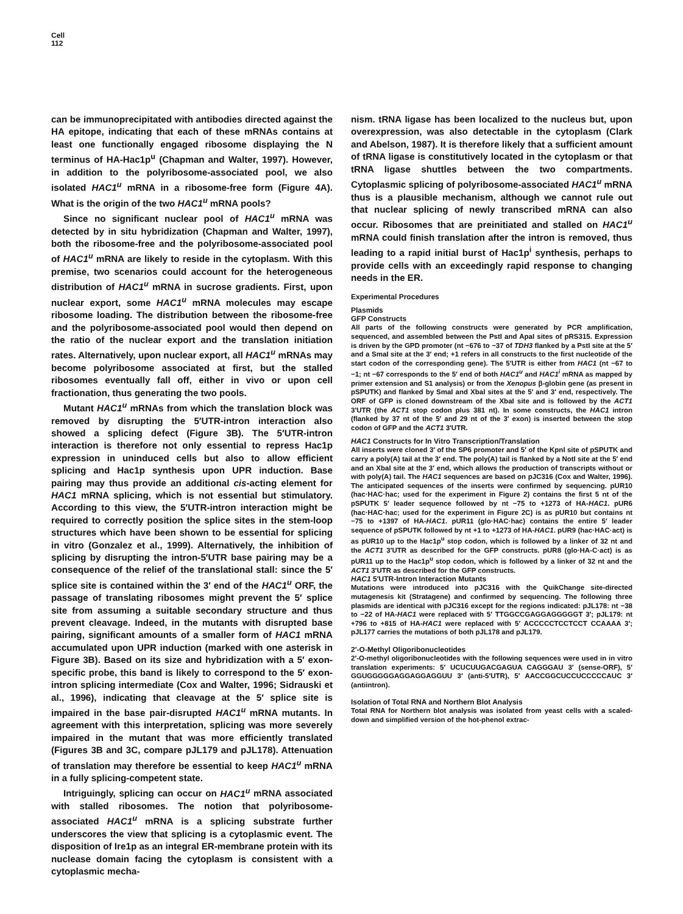Cell
112
can be immunoprecipitated with antibodies directed against the HA epitope, indicating that each of these mRNAs contains at least one functionally engaged ribosome displaying the N terminus of HA-Hac1p<sup>u</sup> (Chapman and Walter, 1997). However, in addition to the polyribosome-associated pool, we also isolated HAC1<sup>u</sup> mRNA in a ribosome-free form (Figure 4A). What is the origin of the two HAC1<sup>u</sup> mRNA pools?
Since no significant nuclear pool of HAC1<sup>u</sup> mRNA was detected by in situ hybridization (Chapman and Walter, 1997), both the ribosome-free and the polyribosome-associated pool of HAC1<sup>u</sup> mRNA are likely to reside in the cytoplasm. With this premise, two scenarios could account for the heterogeneous distribution of HAC1<sup>u</sup> mRNA in sucrose gradients. First, upon nuclear export, some HAC1<sup>u</sup> mRNA molecules may escape ribosome loading. The distribution between the ribosome-free and the polyribosome-associated pool would then depend on the ratio of the nuclear export and the translation initiation rates. Alternatively, upon nuclear export, all HAC1<sup>u</sup> mRNAs may become polyribosome associated at first, but the stalled ribosomes eventually fall off, either in vivo or upon cell fractionation, thus generating the two pools.
Mutant HAC1<sup>u</sup> mRNAs from which the translation block was removed by disrupting the 5′UTR-intron interaction also showed a splicing defect (Figure 3B). The 5′UTR-intron interaction is therefore not only essential to repress Hac1p expression in uninduced cells but also to allow efficient splicing and Hac1p synthesis upon UPR induction. Base pairing may thus provide an additional cis-acting element for HAC1 mRNA splicing, which is not essential but stimulatory. According to this view, the 5′UTR-intron interaction might be required to correctly position the splice sites in the stem-loop structures which have been shown to be essential for splicing in vitro (Gonzalez et al., 1999). Alternatively, the inhibition of splicing by disrupting the intron-5′UTR base pairing may be a consequence of the relief of the translational stall: since the 5′ splice site is contained within the 3′ end of the HAC1<sup>u</sup> ORF, the passage of translating ribosomes might prevent the 5′ splice site from assuming a suitable secondary structure and thus prevent cleavage. Indeed, in the mutants with disrupted base pairing, significant amounts of a smaller form of HAC1 mRNA accumulated upon UPR induction (marked with one asterisk in Figure 3B). Based on its size and hybridization with a 5′ exon-specific probe, this band is likely to correspond to the 5′ exon-intron splicing intermediate (Cox and Walter, 1996; Sidrauski et al., 1996), indicating that cleavage at the 5′ splice site is impaired in the base pair-disrupted HAC1<sup>u</sup> mRNA mutants. In agreement with this interpretation, splicing was more severely impaired in the mutant that was more efficiently translated (Figures 3B and 3C, compare pJL179 and pJL178). Attenuation of translation may therefore be essential to keep HAC1<sup>u</sup> mRNA in a fully splicing-competent state.
Intriguingly, splicing can occur on HAC1<sup>u</sup> mRNA associated with stalled ribosomes. The notion that polyribosome-associated HAC1<sup>u</sup> mRNA is a splicing substrate further underscores the view that splicing is a cytoplasmic event. The disposition of Ire1p as an integral ER-membrane protein with its nuclease domain facing the cytoplasm is consistent with a cytoplasmic mecha-
nism. tRNA ligase has been localized to the nucleus but, upon overexpression, was also detectable in the cytoplasm (Clark and Abelson, 1987). It is therefore likely that a sufficient amount of tRNA ligase is constitutively located in the cytoplasm or that tRNA ligase shuttles between the two compartments. Cytoplasmic splicing of polyribosome-associated HAC1<sup>u</sup> mRNA thus is a plausible mechanism, although we cannot rule out that nuclear splicing of newly transcribed mRNA can also occur. Ribosomes that are preinitiated and stalled on HAC1<sup>u</sup> mRNA could finish translation after the intron is removed, thus leading to a rapid initial burst of Hac1p<sup>i</sup> synthesis, perhaps to provide cells with an exceedingly rapid response to changing needs in the ER.
Experimental Procedures
Plasmids
GFP Constructs
All parts of the following constructs were generated by PCR amplification, sequenced, and assembled between the PstI and ApaI sites of pRS315. Expression is driven by the GPD promoter (nt −676 to −37 of TDH3 flanked by a PstI site at the 5′ and a SmaI site at the 3′ end; +1 refers in all constructs to the first nucleotide of the start codon of the corresponding gene). The 5′UTR is either from HAC1 (nt −67 to −1; nt −67 corresponds to the 5′ end of both HAC1<sup>u</sup> and HAC1<sup>i</sup> mRNA as mapped by primer extension and S1 analysis) or from the Xenopus β-globin gene (as present in pSPUTK) and flanked by SmaI and XbaI sites at the 5′ and 3′ end, respectively. The ORF of GFP is cloned downstream of the XbaI site and is followed by the ACT1 3′UTR (the ACT1 stop codon plus 381 nt). In some constructs, the HAC1 intron (flanked by 37 nt of the 5′ and 29 nt of the 3′ exon) is inserted between the stop codon of GFP and the ACT1 3′UTR.
HAC1 Constructs for In Vitro Transcription/Translation
All inserts were cloned 3′ of the SP6 promoter and 5′ of the KpnI site of pSPUTK and carry a poly(A) tail at the 3′ end. The poly(A) tail is flanked by a NotI site at the 5′ end and an XbaI site at the 3′ end, which allows the production of transcripts without or with poly(A) tail. The HAC1 sequences are based on pJC316 (Cox and Walter, 1996). The anticipated sequences of the inserts were confirmed by sequencing. pUR10 (hac·HAC·hac; used for the experiment in Figure 2) contains the first 5 nt of the pSPUTK 5′ leader sequence followed by nt −75 to +1273 of HA-HAC1. pUR6 (hac·HAC·hac; used for the experiment in Figure 2C) is as pUR10 but contains nt −75 to +1397 of HA-HAC1. pUR11 (glo·HAC·hac) contains the entire 5′ leader sequence of pSPUTK followed by nt +1 to +1273 of HA-HAC1. pUR9 (hac·HAC·act) is as pUR10 up to the Hac1p<sup>u</sup> stop codon, which is followed by a linker of 32 nt and the ACT1 3′UTR as described for the GFP constructs. pUR8 (glo·HA-C·act) is as pUR11 up to the Hac1p<sup>u</sup> stop codon, which is followed by a linker of 32 nt and the ACT1 3′UTR as described for the GFP constructs.
HAC1 5′UTR-Intron Interaction Mutants
Mutations were introduced into pJC316 with the QuikChange site-directed mutagenesis kit (Stratagene) and confirmed by sequencing. The following three plasmids are identical with pJC316 except for the regions indicated: pJL178: nt −38 to −22 of HA-HAC1 were replaced with 5′ TTGGCCGAGGAGGGGGT 3′; pJL179: nt +796 to +815 of HA-HAC1 were replaced with 5′ ACCCCCTCCTCCT CCAAAA 3′; pJL177 carries the mutations of both pJL178 and pJL179.
2′-O-Methyl Oligoribonucleotides
2′-O-methyl oligoribonucleotides with the following sequences were used in in vitro translation experiments: 5′ UCUCUUGACGAGUA CAGGGAU 3′ (sense-ORF), 5′ GGUGGGGGAGGAGGAGGUU 3′ (anti-5′UTR), 5′ AACCGGCUCCUCCCCCAUC 3′ (antiintron).
Isolation of Total RNA and Northern Blot Analysis
Total RNA for Northern blot analysis was isolated from yeast cells with a scaled-down and simplified version of the hot-phenol extrac-